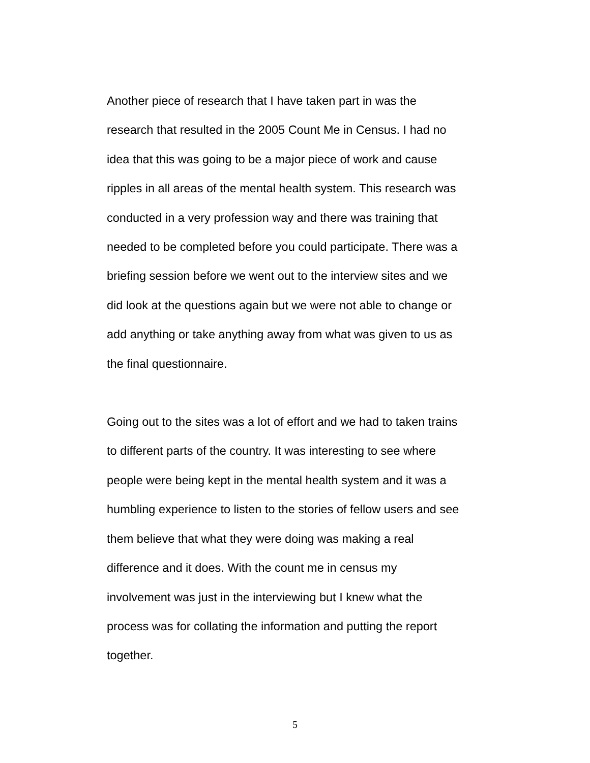Another piece of research that I have taken part in was the
research that resulted in the 2005 Count Me in Census. I had no
idea that this was going to be a major piece of work and cause
ripples in all areas of the mental health system. This research was
conducted in a very profession way and there was training that
needed to be completed before you could participate. There was a
briefing session before we went out to the interview sites and we
did look at the questions again but we were not able to change or
add anything or take anything away from what was given to us as
the final questionnaire.
Going out to the sites was a lot of effort and we had to taken trains
to different parts of the country. It was interesting to see where
people were being kept in the mental health system and it was a
humbling experience to listen to the stories of fellow users and see
them believe that what they were doing was making a real
difference and it does. With the count me in census my
involvement was just in the interviewing but I knew what the
process was for collating the information and putting the report
together.
5